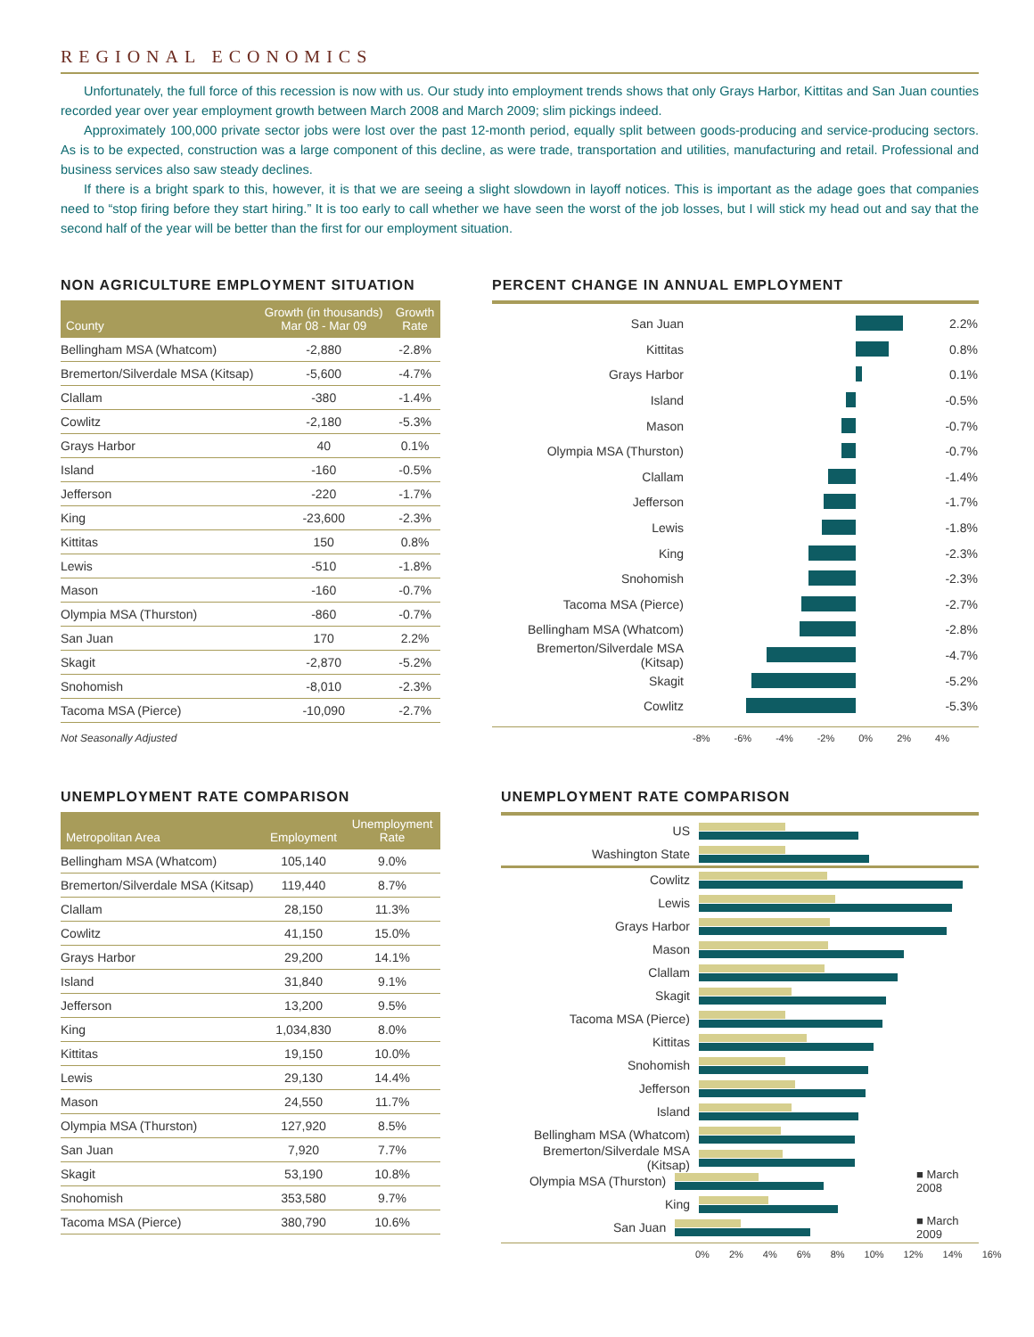REGIONAL ECONOMICS
Unfortunately, the full force of this recession is now with us. Our study into employment trends shows that only Grays Harbor, Kittitas and San Juan counties recorded year over year employment growth between March 2008 and March 2009; slim pickings indeed.
Approximately 100,000 private sector jobs were lost over the past 12-month period, equally split between goods-producing and service-producing sectors. As is to be expected, construction was a large component of this decline, as were trade, transportation and utilities, manufacturing and retail. Professional and business services also saw steady declines.
If there is a bright spark to this, however, it is that we are seeing a slight slowdown in layoff notices. This is important as the adage goes that companies need to “stop firing before they start hiring.” It is too early to call whether we have seen the worst of the job losses, but I will stick my head out and say that the second half of the year will be better than the first for our employment situation.
NON AGRICULTURE EMPLOYMENT SITUATION
| County | Growth (in thousands) Mar 08 - Mar 09 | Growth Rate |
| --- | --- | --- |
| Bellingham MSA (Whatcom) | -2,880 | -2.8% |
| Bremerton/Silverdale MSA (Kitsap) | -5,600 | -4.7% |
| Clallam | -380 | -1.4% |
| Cowlitz | -2,180 | -5.3% |
| Grays Harbor | 40 | 0.1% |
| Island | -160 | -0.5% |
| Jefferson | -220 | -1.7% |
| King | -23,600 | -2.3% |
| Kittitas | 150 | 0.8% |
| Lewis | -510 | -1.8% |
| Mason | -160 | -0.7% |
| Olympia MSA (Thurston) | -860 | -0.7% |
| San Juan | 170 | 2.2% |
| Skagit | -2,870 | -5.2% |
| Snohomish | -8,010 | -2.3% |
| Tacoma MSA (Pierce) | -10,090 | -2.7% |
Not Seasonally Adjusted
PERCENT CHANGE IN ANNUAL EMPLOYMENT
San Juan 2.2%
Kittitas 0.8%
Grays Harbor 0.1%
Island -0.5%
Mason -0.7%
Olympia MSA (Thurston) -0.7%
Clallam -1.4%
Jefferson -1.7%
Lewis -1.8%
King -2.3%
Snohomish -2.3%
Tacoma MSA (Pierce) -2.7%
Bellingham MSA (Whatcom) -2.8%
Bremerton/Silverdale MSA (Kitsap) -4.7%
Skagit -5.2%
Cowlitz -5.3%
-8% -6% -4% -2% 0% 2% 4%
UNEMPLOYMENT RATE COMPARISON
| Metropolitan Area | Employment | Unemployment Rate |
| --- | --- | --- |
| Bellingham MSA (Whatcom) | 105,140 | 9.0% |
| Bremerton/Silverdale MSA (Kitsap) | 119,440 | 8.7% |
| Clallam | 28,150 | 11.3% |
| Cowlitz | 41,150 | 15.0% |
| Grays Harbor | 29,200 | 14.1% |
| Island | 31,840 | 9.1% |
| Jefferson | 13,200 | 9.5% |
| King | 1,034,830 | 8.0% |
| Kittitas | 19,150 | 10.0% |
| Lewis | 29,130 | 14.4% |
| Mason | 24,550 | 11.7% |
| Olympia MSA (Thurston) | 127,920 | 8.5% |
| San Juan | 7,920 | 7.7% |
| Skagit | 53,190 | 10.8% |
| Snohomish | 353,580 | 9.7% |
| Tacoma MSA (Pierce) | 380,790 | 10.6% |
UNEMPLOYMENT RATE COMPARISON
US
Washington State
Cowlitz
Lewis
Grays Harbor
Mason
Clallam
Skagit
Tacoma MSA (Pierce)
Kittitas
Snohomish
Jefferson
Island
Bellingham MSA (Whatcom)
Bremerton/Silverdale MSA (Kitsap)
Olympia MSA (Thurston) ■ March 2008
King
San Juan ■ March 2009
0% 2% 4% 6% 8% 10% 12% 14% 16%